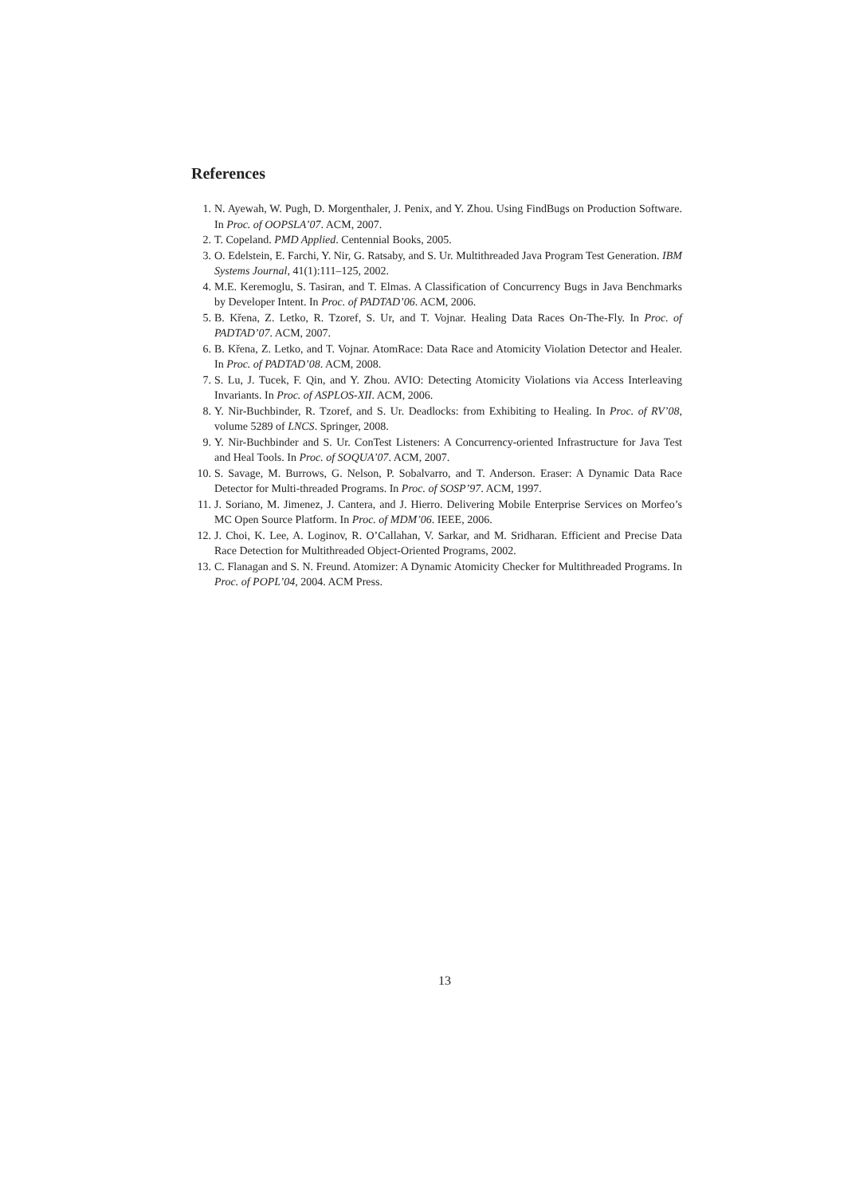References
1. N. Ayewah, W. Pugh, D. Morgenthaler, J. Penix, and Y. Zhou. Using FindBugs on Production Software. In Proc. of OOPSLA’07. ACM, 2007.
2. T. Copeland. PMD Applied. Centennial Books, 2005.
3. O. Edelstein, E. Farchi, Y. Nir, G. Ratsaby, and S. Ur. Multithreaded Java Program Test Generation. IBM Systems Journal, 41(1):111–125, 2002.
4. M.E. Keremoglu, S. Tasiran, and T. Elmas. A Classification of Concurrency Bugs in Java Benchmarks by Developer Intent. In Proc. of PADTAD’06. ACM, 2006.
5. B. Křena, Z. Letko, R. Tzoref, S. Ur, and T. Vojnar. Healing Data Races On-The-Fly. In Proc. of PADTAD’07. ACM, 2007.
6. B. Křena, Z. Letko, and T. Vojnar. AtomRace: Data Race and Atomicity Violation Detector and Healer. In Proc. of PADTAD’08. ACM, 2008.
7. S. Lu, J. Tucek, F. Qin, and Y. Zhou. AVIO: Detecting Atomicity Violations via Access Interleaving Invariants. In Proc. of ASPLOS-XII. ACM, 2006.
8. Y. Nir-Buchbinder, R. Tzoref, and S. Ur. Deadlocks: from Exhibiting to Healing. In Proc. of RV’08, volume 5289 of LNCS. Springer, 2008.
9. Y. Nir-Buchbinder and S. Ur. ConTest Listeners: A Concurrency-oriented Infrastructure for Java Test and Heal Tools. In Proc. of SOQUA’07. ACM, 2007.
10. S. Savage, M. Burrows, G. Nelson, P. Sobalvarro, and T. Anderson. Eraser: A Dynamic Data Race Detector for Multi-threaded Programs. In Proc. of SOSP’97. ACM, 1997.
11. J. Soriano, M. Jimenez, J. Cantera, and J. Hierro. Delivering Mobile Enterprise Services on Morfeo’s MC Open Source Platform. In Proc. of MDM’06. IEEE, 2006.
12. J. Choi, K. Lee, A. Loginov, R. O’Callahan, V. Sarkar, and M. Sridharan. Efficient and Precise Data Race Detection for Multithreaded Object-Oriented Programs, 2002.
13. C. Flanagan and S. N. Freund. Atomizer: A Dynamic Atomicity Checker for Multithreaded Programs. In Proc. of POPL’04, 2004. ACM Press.
13